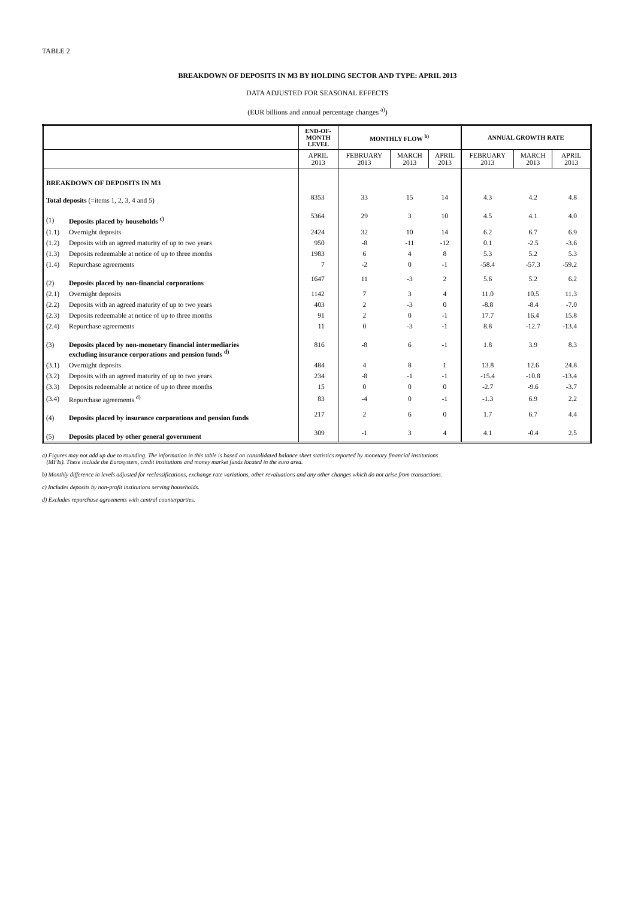TABLE 2
BREAKDOWN OF DEPOSITS IN M3 BY HOLDING SECTOR AND TYPE: APRIL 2013
DATA ADJUSTED FOR SEASONAL EFFECTS
(EUR billions and annual percentage changes <sup>a)</sup>)
| | | END-OF- MONTH LEVEL | MONTHLY FLOW <sup>b)</sup> | | | ANNUAL GROWTH RATE | | |
| --- | --- | --- | --- | --- | --- | --- | --- | --- |
| | | APRIL 2013 | FEBRUARY 2013 | MARCH 2013 | APRIL 2013 | FEBRUARY 2013 | MARCH 2013 | APRIL 2013 |
| BREAKDOWN OF DEPOSITS IN M3 | | | | | | | | |
| Total deposits (=items 1, 2, 3, 4 and 5) | | 8353 | 33 | 15 | 14 | 4.3 | 4.2 | 4.8 |
| (1) | Deposits placed by households <sup>c)</sup> | 5364 | 29 | 3 | 10 | 4.5 | 4.1 | 4.0 |
| (1.1) | Overnight deposits | 2424 | 32 | 10 | 14 | 6.2 | 6.7 | 6.9 |
| (1.2) | Deposits with an agreed maturity of up to two years | 950 | -8 | -11 | -12 | 0.1 | -2.5 | -3.6 |
| (1.3) | Deposits redeemable at notice of up to three months | 1983 | 6 | 4 | 8 | 5.3 | 5.2 | 5.3 |
| (1.4) | Repurchase agreements | 7 | -2 | 0 | -1 | -58.4 | -57.3 | -59.2 |
| (2) | Deposits placed by non-financial corporations | 1647 | 11 | -3 | 2 | 5.6 | 5.2 | 6.2 |
| (2.1) | Overnight deposits | 1142 | 7 | 3 | 4 | 11.0 | 10.5 | 11.3 |
| (2.2) | Deposits with an agreed maturity of up to two years | 403 | 2 | -3 | 0 | -8.8 | -8.4 | -7.0 |
| (2.3) | Deposits redeemable at notice of up to three months | 91 | 2 | 0 | -1 | 17.7 | 16.4 | 15.8 |
| (2.4) | Repurchase agreements | 11 | 0 | -3 | -1 | 8.8 | -12.7 | -13.4 |
| (3) | Deposits placed by non-monetary financial intermediaries excluding insurance corporations and pension funds <sup>d)</sup> | 816 | -8 | 6 | -1 | 1.8 | 3.9 | 8.3 |
| (3.1) | Overnight deposits | 484 | 4 | 8 | 1 | 13.8 | 12.6 | 24.8 |
| (3.2) | Deposits with an agreed maturity of up to two years | 234 | -8 | -1 | -1 | -15.4 | -10.8 | -13.4 |
| (3.3) | Deposits redeemable at notice of up to three months | 15 | 0 | 0 | 0 | -2.7 | -9.6 | -3.7 |
| (3.4) | Repurchase agreements <sup>d)</sup> | 83 | -4 | 0 | -1 | -1.3 | 6.9 | 2.2 |
| (4) | Deposits placed by insurance corporations and pension funds | 217 | 2 | 6 | 0 | 1.7 | 6.7 | 4.4 |
| (5) | Deposits placed by other general government | 309 | -1 | 3 | 4 | 4.1 | -0.4 | 2.5 |
a) Figures may not add up due to rounding. The information in this table is based on consolidated balance sheet statistics reported by monetary financial institutions
(MFIs). These include the Eurosystem, credit institutions and money market funds located in the euro area.
b) Monthly difference in levels adjusted for reclassifications, exchange rate variations, other revaluations and any other changes which do not arise from transactions.
c) Includes deposits by non-profit institutions serving households.
d) Excludes repurchase agreements with central counterparties.